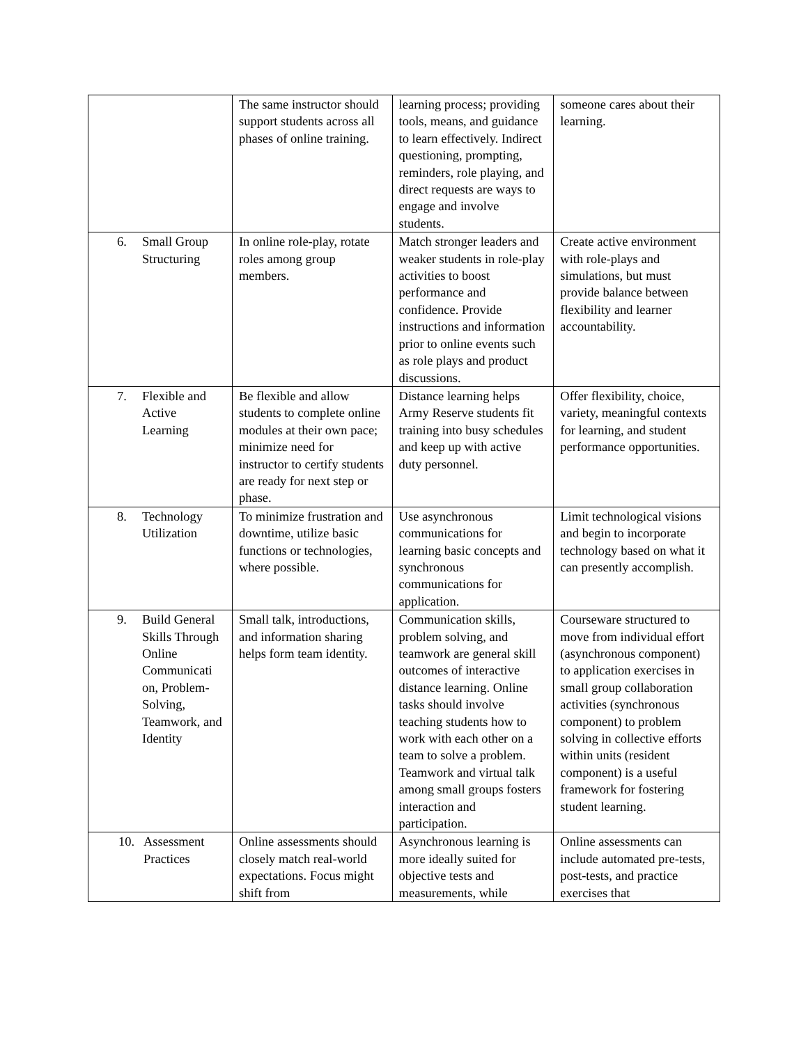| | The same instructor should support students across all phases of online training. | learning process; providing tools, means, and guidance to learn effectively. Indirect questioning, prompting, reminders, role playing, and direct requests are ways to engage and involve students. | someone cares about their learning. |
| 6. Small Group Structuring | In online role-play, rotate roles among group members. | Match stronger leaders and weaker students in role-play activities to boost performance and confidence. Provide instructions and information prior to online events such as role plays and product discussions. | Create active environment with role-plays and simulations, but must provide balance between flexibility and learner accountability. |
| 7. Flexible and Active Learning | Be flexible and allow students to complete online modules at their own pace; minimize need for instructor to certify students are ready for next step or phase. | Distance learning helps Army Reserve students fit training into busy schedules and keep up with active duty personnel. | Offer flexibility, choice, variety, meaningful contexts for learning, and student performance opportunities. |
| 8. Technology Utilization | To minimize frustration and downtime, utilize basic functions or technologies, where possible. | Use asynchronous communications for learning basic concepts and synchronous communications for application. | Limit technological visions and begin to incorporate technology based on what it can presently accomplish. |
| 9. Build General Skills Through Online Communicati on, Problem-Solving, Teamwork, and Identity | Small talk, introductions, and information sharing helps form team identity. | Communication skills, problem solving, and teamwork are general skill outcomes of interactive distance learning. Online tasks should involve teaching students how to work with each other on a team to solve a problem. Teamwork and virtual talk among small groups fosters interaction and participation. | Courseware structured to move from individual effort (asynchronous component) to application exercises in small group collaboration activities (synchronous component) to problem solving in collective efforts within units (resident component) is a useful framework for fostering student learning. |
| 10. Assessment Practices | Online assessments should closely match real-world expectations. Focus might shift from | Asynchronous learning is more ideally suited for objective tests and measurements, while | Online assessments can include automated pre-tests, post-tests, and practice exercises that |